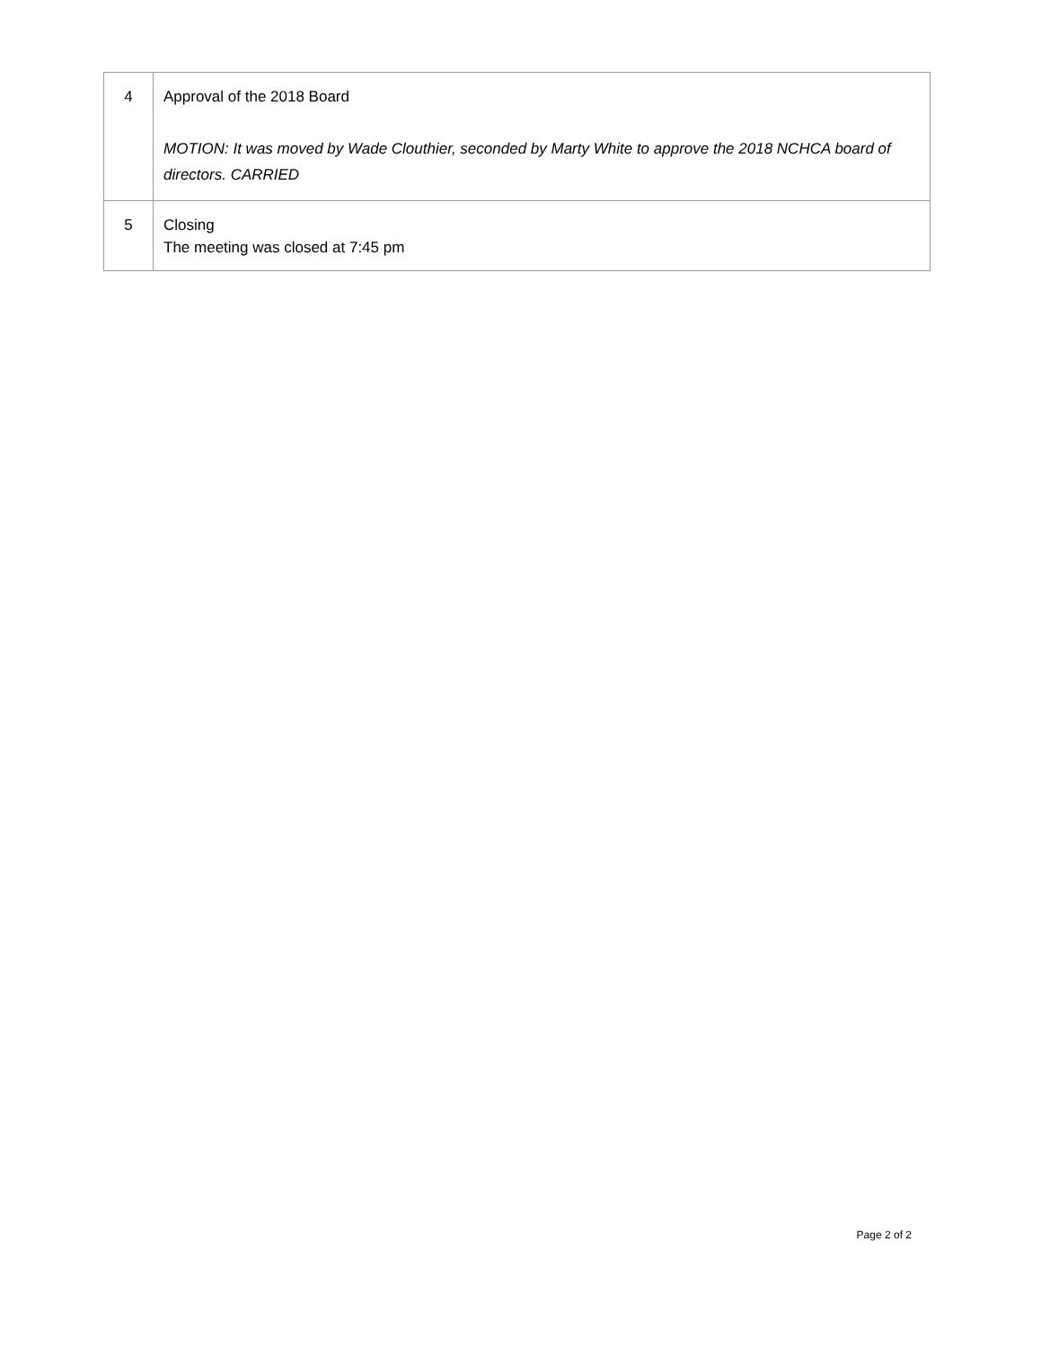| 4 | Approval of the 2018 Board MOTION: It was moved by Wade Clouthier, seconded by Marty White to approve the 2018 NCHCA board of directors. CARRIED |
| 5 | Closing The meeting was closed at 7:45 pm |
Page 2 of 2